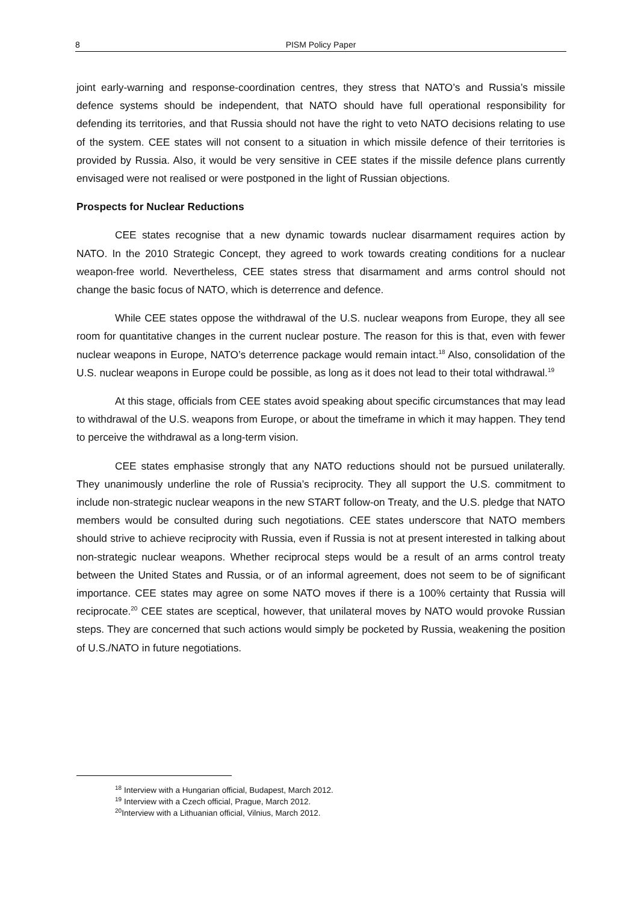8 PISM Policy Paper
joint early-warning and response-coordination centres, they stress that NATO’s and Russia’s missile defence systems should be independent, that NATO should have full operational responsibility for defending its territories, and that Russia should not have the right to veto NATO decisions relating to use of the system. CEE states will not consent to a situation in which missile defence of their territories is provided by Russia. Also, it would be very sensitive in CEE states if the missile defence plans currently envisaged were not realised or were postponed in the light of Russian objections.
Prospects for Nuclear Reductions
CEE states recognise that a new dynamic towards nuclear disarmament requires action by NATO. In the 2010 Strategic Concept, they agreed to work towards creating conditions for a nuclear weapon-free world. Nevertheless, CEE states stress that disarmament and arms control should not change the basic focus of NATO, which is deterrence and defence.
While CEE states oppose the withdrawal of the U.S. nuclear weapons from Europe, they all see room for quantitative changes in the current nuclear posture. The reason for this is that, even with fewer nuclear weapons in Europe, NATO’s deterrence package would remain intact.<sup>18</sup> Also, consolidation of the U.S. nuclear weapons in Europe could be possible, as long as it does not lead to their total withdrawal.<sup>19</sup>
At this stage, officials from CEE states avoid speaking about specific circumstances that may lead to withdrawal of the U.S. weapons from Europe, or about the timeframe in which it may happen. They tend to perceive the withdrawal as a long-term vision.
CEE states emphasise strongly that any NATO reductions should not be pursued unilaterally. They unanimously underline the role of Russia’s reciprocity. They all support the U.S. commitment to include non-strategic nuclear weapons in the new START follow-on Treaty, and the U.S. pledge that NATO members would be consulted during such negotiations. CEE states underscore that NATO members should strive to achieve reciprocity with Russia, even if Russia is not at present interested in talking about non-strategic nuclear weapons. Whether reciprocal steps would be a result of an arms control treaty between the United States and Russia, or of an informal agreement, does not seem to be of significant importance. CEE states may agree on some NATO moves if there is a 100% certainty that Russia will reciprocate.<sup>20</sup> CEE states are sceptical, however, that unilateral moves by NATO would provoke Russian steps. They are concerned that such actions would simply be pocketed by Russia, weakening the position of U.S./NATO in future negotiations.
<sup>18</sup> Interview with a Hungarian official, Budapest, March 2012.
<sup>19</sup> Interview with a Czech official, Prague, March 2012.
<sup>20</sup> Interview with a Lithuanian official, Vilnius, March 2012.